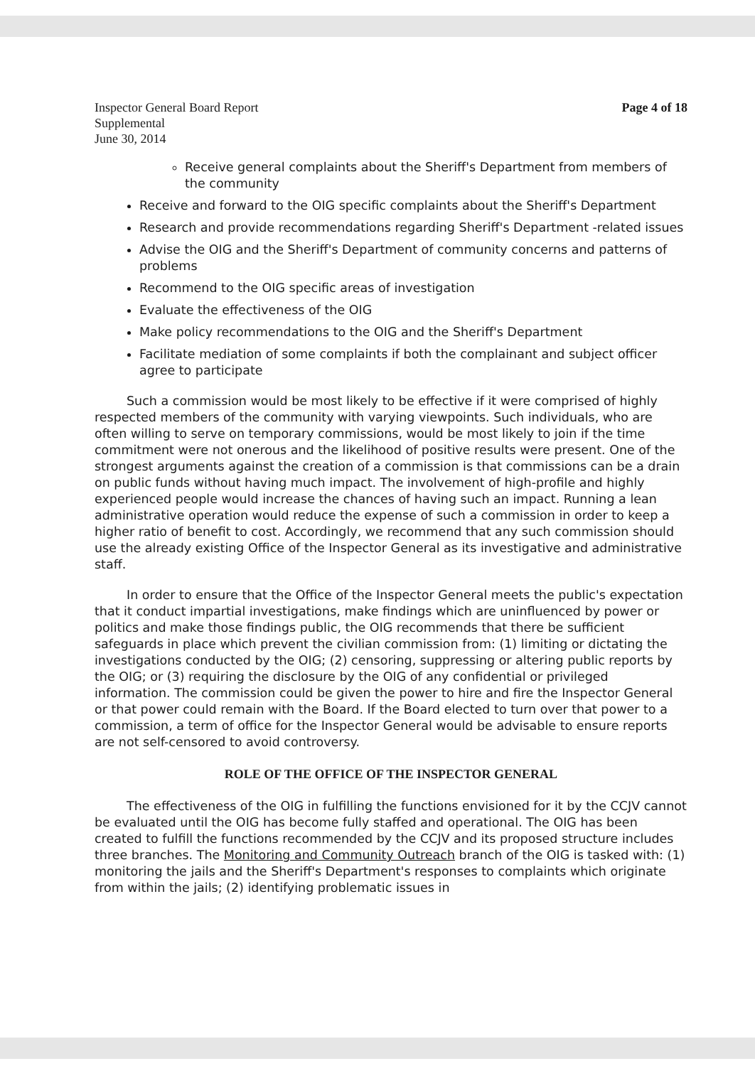Inspector General Board Report
Supplemental
June 30, 2014
Page 4 of 18
Receive general complaints about the Sheriff's Department from members of the community
Receive and forward to the OIG specific complaints about the Sheriff's Department
Research and provide recommendations regarding Sheriff's Department -related issues
Advise the OIG and the Sheriff's Department of community concerns and patterns of problems
Recommend to the OIG specific areas of investigation
Evaluate the effectiveness of the OIG
Make policy recommendations to the OIG and the Sheriff's Department
Facilitate mediation of some complaints if both the complainant and subject officer agree to participate
Such a commission would be most likely to be effective if it were comprised of highly respected members of the community with varying viewpoints. Such individuals, who are often willing to serve on temporary commissions, would be most likely to join if the time commitment were not onerous and the likelihood of positive results were present. One of the strongest arguments against the creation of a commission is that commissions can be a drain on public funds without having much impact. The involvement of high-profile and highly experienced people would increase the chances of having such an impact. Running a lean administrative operation would reduce the expense of such a commission in order to keep a higher ratio of benefit to cost. Accordingly, we recommend that any such commission should use the already existing Office of the Inspector General as its investigative and administrative staff.
In order to ensure that the Office of the Inspector General meets the public's expectation that it conduct impartial investigations, make findings which are uninfluenced by power or politics and make those findings public, the OIG recommends that there be sufficient safeguards in place which prevent the civilian commission from: (1) limiting or dictating the investigations conducted by the OIG; (2) censoring, suppressing or altering public reports by the OIG; or (3) requiring the disclosure by the OIG of any confidential or privileged information. The commission could be given the power to hire and fire the Inspector General or that power could remain with the Board. If the Board elected to turn over that power to a commission, a term of office for the Inspector General would be advisable to ensure reports are not self-censored to avoid controversy.
ROLE OF THE OFFICE OF THE INSPECTOR GENERAL
The effectiveness of the OIG in fulfilling the functions envisioned for it by the CCJV cannot be evaluated until the OIG has become fully staffed and operational. The OIG has been created to fulfill the functions recommended by the CCJV and its proposed structure includes three branches. The Monitoring and Community Outreach branch of the OIG is tasked with: (1) monitoring the jails and the Sheriff's Department's responses to complaints which originate from within the jails; (2) identifying problematic issues in